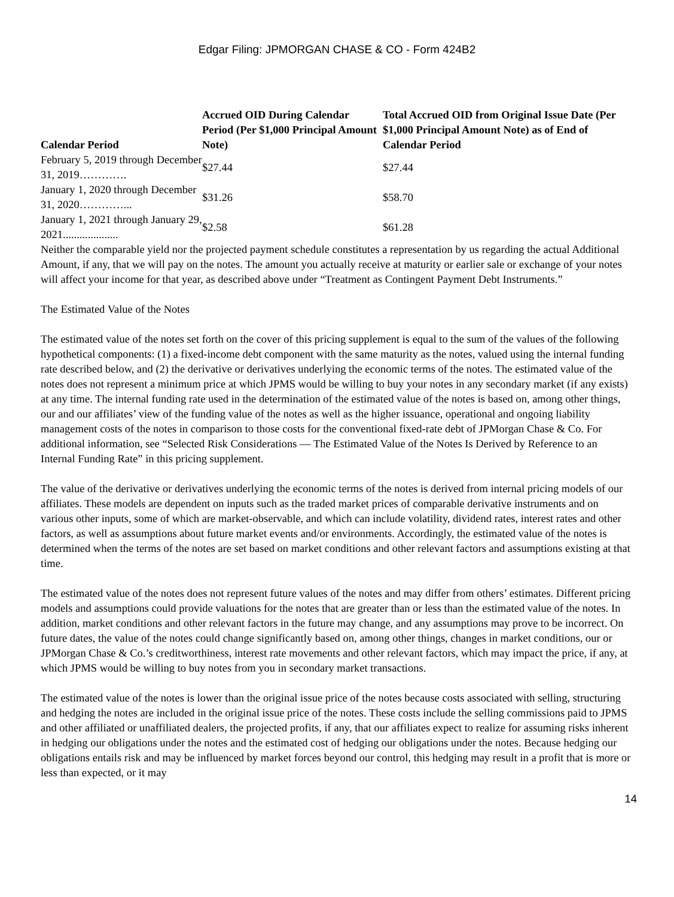Edgar Filing: JPMORGAN CHASE & CO - Form 424B2
| Calendar Period | Accrued OID During Calendar Period (Per $1,000 Principal Amount Note) | Total Accrued OID from Original Issue Date (Per $1,000 Principal Amount Note) as of End of Calendar Period |
| --- | --- | --- |
| February 5, 2019 through December 31, 2019…………. | $27.44 | $27.44 |
| January 1, 2020 through December 31, 2020…………... | $31.26 | $58.70 |
| January 1, 2021 through January 29, 2021.................... | $2.58 | $61.28 |
Neither the comparable yield nor the projected payment schedule constitutes a representation by us regarding the actual Additional Amount, if any, that we will pay on the notes. The amount you actually receive at maturity or earlier sale or exchange of your notes will affect your income for that year, as described above under “Treatment as Contingent Payment Debt Instruments.”
The Estimated Value of the Notes
The estimated value of the notes set forth on the cover of this pricing supplement is equal to the sum of the values of the following hypothetical components: (1) a fixed-income debt component with the same maturity as the notes, valued using the internal funding rate described below, and (2) the derivative or derivatives underlying the economic terms of the notes. The estimated value of the notes does not represent a minimum price at which JPMS would be willing to buy your notes in any secondary market (if any exists) at any time. The internal funding rate used in the determination of the estimated value of the notes is based on, among other things, our and our affiliates’ view of the funding value of the notes as well as the higher issuance, operational and ongoing liability management costs of the notes in comparison to those costs for the conventional fixed-rate debt of JPMorgan Chase & Co. For additional information, see “Selected Risk Considerations — The Estimated Value of the Notes Is Derived by Reference to an Internal Funding Rate” in this pricing supplement.
The value of the derivative or derivatives underlying the economic terms of the notes is derived from internal pricing models of our affiliates. These models are dependent on inputs such as the traded market prices of comparable derivative instruments and on various other inputs, some of which are market-observable, and which can include volatility, dividend rates, interest rates and other factors, as well as assumptions about future market events and/or environments. Accordingly, the estimated value of the notes is determined when the terms of the notes are set based on market conditions and other relevant factors and assumptions existing at that time.
The estimated value of the notes does not represent future values of the notes and may differ from others’ estimates. Different pricing models and assumptions could provide valuations for the notes that are greater than or less than the estimated value of the notes. In addition, market conditions and other relevant factors in the future may change, and any assumptions may prove to be incorrect. On future dates, the value of the notes could change significantly based on, among other things, changes in market conditions, our or JPMorgan Chase & Co.’s creditworthiness, interest rate movements and other relevant factors, which may impact the price, if any, at which JPMS would be willing to buy notes from you in secondary market transactions.
The estimated value of the notes is lower than the original issue price of the notes because costs associated with selling, structuring and hedging the notes are included in the original issue price of the notes. These costs include the selling commissions paid to JPMS and other affiliated or unaffiliated dealers, the projected profits, if any, that our affiliates expect to realize for assuming risks inherent in hedging our obligations under the notes and the estimated cost of hedging our obligations under the notes. Because hedging our obligations entails risk and may be influenced by market forces beyond our control, this hedging may result in a profit that is more or less than expected, or it may
14